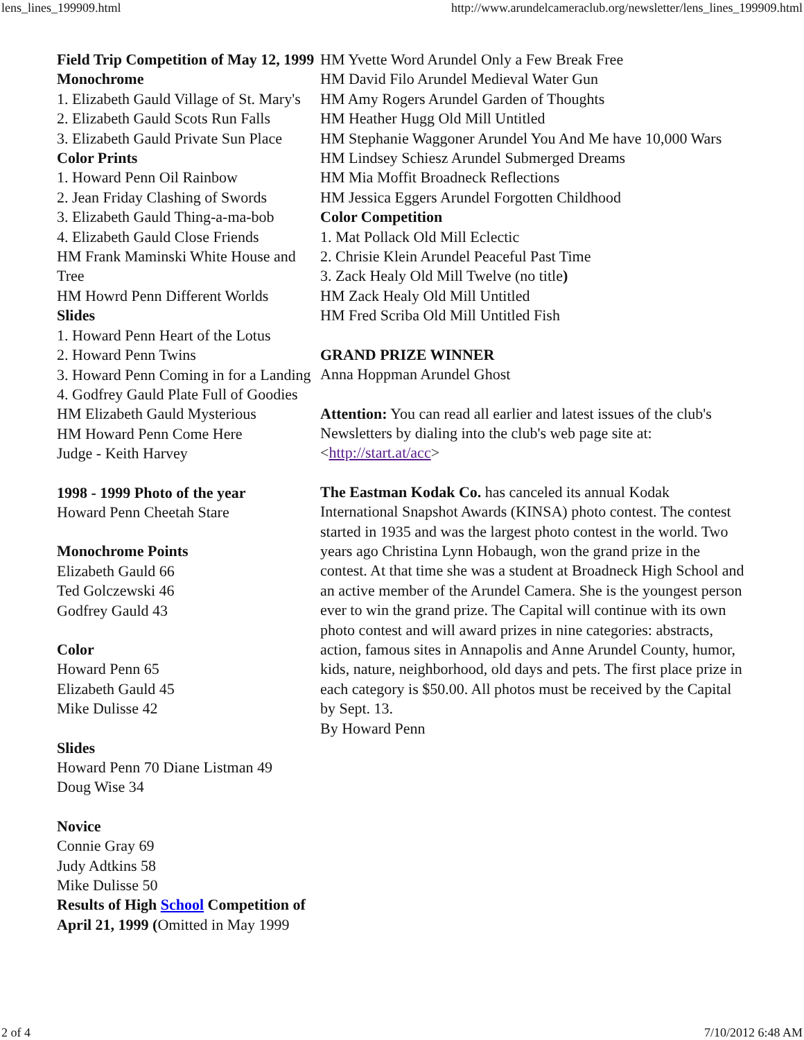lens_lines_199909.html http://www.arundelcameraclub.org/newsletter/lens_lines_199909.html
Field Trip Competition of May 12, 1999
Monochrome
1. Elizabeth Gauld Village of St. Mary's
2. Elizabeth Gauld Scots Run Falls
3. Elizabeth Gauld Private Sun Place
Color Prints
1. Howard Penn Oil Rainbow
2. Jean Friday Clashing of Swords
3. Elizabeth Gauld Thing-a-ma-bob
4. Elizabeth Gauld Close Friends
HM Frank Maminski White House and Tree
HM Howrd Penn Different Worlds
Slides
1. Howard Penn Heart of the Lotus
2. Howard Penn Twins
3. Howard Penn Coming in for a Landing
4. Godfrey Gauld Plate Full of Goodies
HM Elizabeth Gauld Mysterious
HM Howard Penn Come Here
Judge - Keith Harvey
1998 - 1999 Photo of the year
Howard Penn Cheetah Stare
Monochrome Points
Elizabeth Gauld 66
Ted Golczewski 46
Godfrey Gauld 43
Color
Howard Penn 65
Elizabeth Gauld 45
Mike Dulisse 42
Slides
Howard Penn 70 Diane Listman 49
Doug Wise 34
Novice
Connie Gray 69
Judy Adtkins 58
Mike Dulisse 50
Results of High School Competition of April 21, 1999 (Omitted in May 1999
HM Yvette Word Arundel Only a Few Break Free
HM David Filo Arundel Medieval Water Gun
HM Amy Rogers Arundel Garden of Thoughts
HM Heather Hugg Old Mill Untitled
HM Stephanie Waggoner Arundel You And Me have 10,000 Wars
HM Lindsey Schiesz Arundel Submerged Dreams
HM Mia Moffit Broadneck Reflections
HM Jessica Eggers Arundel Forgotten Childhood
Color Competition
1. Mat Pollack Old Mill Eclectic
2. Chrisie Klein Arundel Peaceful Past Time
3. Zack Healy Old Mill Twelve (no title)
HM Zack Healy Old Mill Untitled
HM Fred Scriba Old Mill Untitled Fish
GRAND PRIZE WINNER
Anna Hoppman Arundel Ghost
Attention: You can read all earlier and latest issues of the club's Newsletters by dialing into the club's web page site at: <http://start.at/acc>
The Eastman Kodak Co. has canceled its annual Kodak International Snapshot Awards (KINSA) photo contest. The contest started in 1935 and was the largest photo contest in the world. Two years ago Christina Lynn Hobaugh, won the grand prize in the contest. At that time she was a student at Broadneck High School and an active member of the Arundel Camera. She is the youngest person ever to win the grand prize. The Capital will continue with its own photo contest and will award prizes in nine categories: abstracts, action, famous sites in Annapolis and Anne Arundel County, humor, kids, nature, neighborhood, old days and pets. The first place prize in each category is $50.00. All photos must be received by the Capital by Sept. 13.
By Howard Penn
2 of 4 7/10/2012 6:48 AM